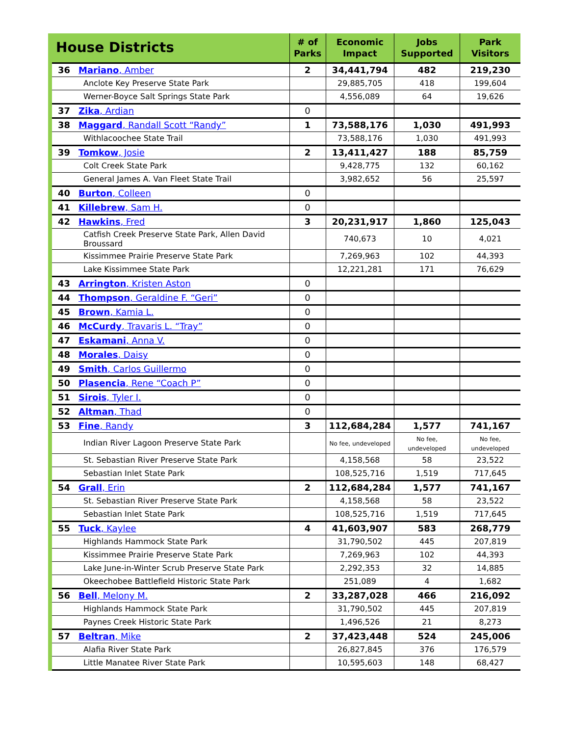| House Districts | | # of Parks | Economic Impact | Jobs Supported | Park Visitors |
| --- | --- | --- | --- | --- | --- |
| 36 | Mariano , Amber | 2 | 34,441,794 | 482 | 219,230 |
| | Anclote Key Preserve State Park | | 29,885,705 | 418 | 199,604 |
| | Werner-Boyce Salt Springs State Park | | 4,556,089 | 64 | 19,626 |
| 37 | Zika , Ardian | 0 | | | |
| 38 | Maggard , Randall Scott “Randy” | 1 | 73,588,176 | 1,030 | 491,993 |
| | Withlacoochee State Trail | | 73,588,176 | 1,030 | 491,993 |
| 39 | Tomkow , Josie | 2 | 13,411,427 | 188 | 85,759 |
| | Colt Creek State Park | | 9,428,775 | 132 | 60,162 |
| | General James A. Van Fleet State Trail | | 3,982,652 | 56 | 25,597 |
| 40 | Burton , Colleen | 0 | | | |
| 41 | Killebrew , Sam H. | 0 | | | |
| 42 | Hawkins , Fred | 3 | 20,231,917 | 1,860 | 125,043 |
| | Catfish Creek Preserve State Park, Allen David Broussard | | 740,673 | 10 | 4,021 |
| | Kissimmee Prairie Preserve State Park | | 7,269,963 | 102 | 44,393 |
| | Lake Kissimmee State Park | | 12,221,281 | 171 | 76,629 |
| 43 | Arrington , Kristen Aston | 0 | | | |
| 44 | Thompson , Geraldine F. “Geri” | 0 | | | |
| 45 | Brown , Kamia L. | 0 | | | |
| 46 | McCurdy , Travaris L. “Tray” | 0 | | | |
| 47 | Eskamani , Anna V. | 0 | | | |
| 48 | Morales , Daisy | 0 | | | |
| 49 | Smith , Carlos Guillermo | 0 | | | |
| 50 | Plasencia , Rene “Coach P” | 0 | | | |
| 51 | Sirois , Tyler I. | 0 | | | |
| 52 | Altman , Thad | 0 | | | |
| 53 | Fine , Randy | 3 | 112,684,284 | 1,577 | 741,167 |
| | Indian River Lagoon Preserve State Park | | No fee, undeveloped | No fee, undeveloped | No fee, undeveloped |
| | St. Sebastian River Preserve State Park | | 4,158,568 | 58 | 23,522 |
| | Sebastian Inlet State Park | | 108,525,716 | 1,519 | 717,645 |
| 54 | Grall , Erin | 2 | 112,684,284 | 1,577 | 741,167 |
| | St. Sebastian River Preserve State Park | | 4,158,568 | 58 | 23,522 |
| | Sebastian Inlet State Park | | 108,525,716 | 1,519 | 717,645 |
| 55 | Tuck , Kaylee | 4 | 41,603,907 | 583 | 268,779 |
| | Highlands Hammock State Park | | 31,790,502 | 445 | 207,819 |
| | Kissimmee Prairie Preserve State Park | | 7,269,963 | 102 | 44,393 |
| | Lake June-in-Winter Scrub Preserve State Park | | 2,292,353 | 32 | 14,885 |
| | Okeechobee Battlefield Historic State Park | | 251,089 | 4 | 1,682 |
| 56 | Bell , Melony M. | 2 | 33,287,028 | 466 | 216,092 |
| | Highlands Hammock State Park | | 31,790,502 | 445 | 207,819 |
| | Paynes Creek Historic State Park | | 1,496,526 | 21 | 8,273 |
| 57 | Beltran , Mike | 2 | 37,423,448 | 524 | 245,006 |
| | Alafia River State Park | | 26,827,845 | 376 | 176,579 |
| | Little Manatee River State Park | | 10,595,603 | 148 | 68,427 |